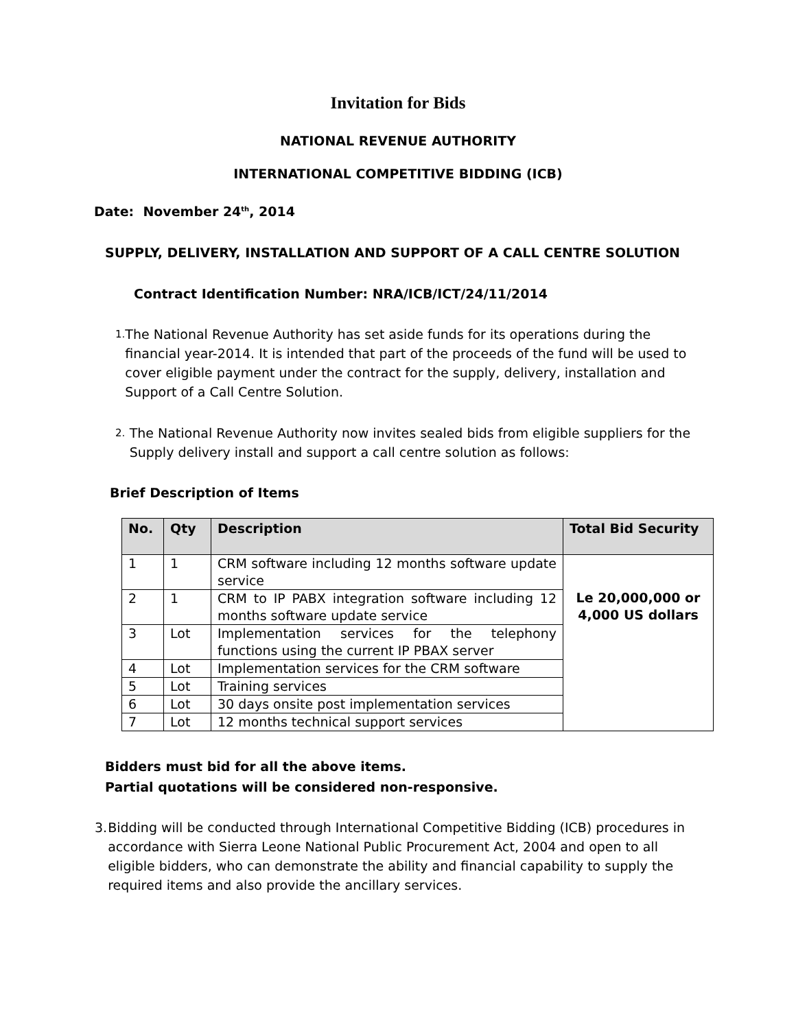Invitation for Bids
NATIONAL REVENUE AUTHORITY
INTERNATIONAL COMPETITIVE BIDDING (ICB)
Date: November 24<sup>th</sup>, 2014
SUPPLY, DELIVERY, INSTALLATION AND SUPPORT OF A CALL CENTRE SOLUTION
Contract Identification Number: NRA/ICB/ICT/24/11/2014
1. The National Revenue Authority has set aside funds for its operations during the financial year-2014. It is intended that part of the proceeds of the fund will be used to cover eligible payment under the contract for the supply, delivery, installation and Support of a Call Centre Solution.
2. The National Revenue Authority now invites sealed bids from eligible suppliers for the Supply delivery install and support a call centre solution as follows:
Brief Description of Items
| No. | Qty | Description | Total Bid Security |
| --- | --- | --- | --- |
| 1 | 1 | CRM software including 12 months software update service | Le 20,000,000 or 4,000 US dollars |
| 2 | 1 | CRM to IP PABX integration software including 12 months software update service | |
| 3 | Lot | Implementation services for the telephony functions using the current IP PBAX server | |
| 4 | Lot | Implementation services for the CRM software | |
| 5 | Lot | Training services | |
| 6 | Lot | 30 days onsite post implementation services | |
| 7 | Lot | 12 months technical support services | |
Bidders must bid for all the above items.
Partial quotations will be considered non-responsive.
3. Bidding will be conducted through International Competitive Bidding (ICB) procedures in accordance with Sierra Leone National Public Procurement Act, 2004 and open to all eligible bidders, who can demonstrate the ability and financial capability to supply the required items and also provide the ancillary services.